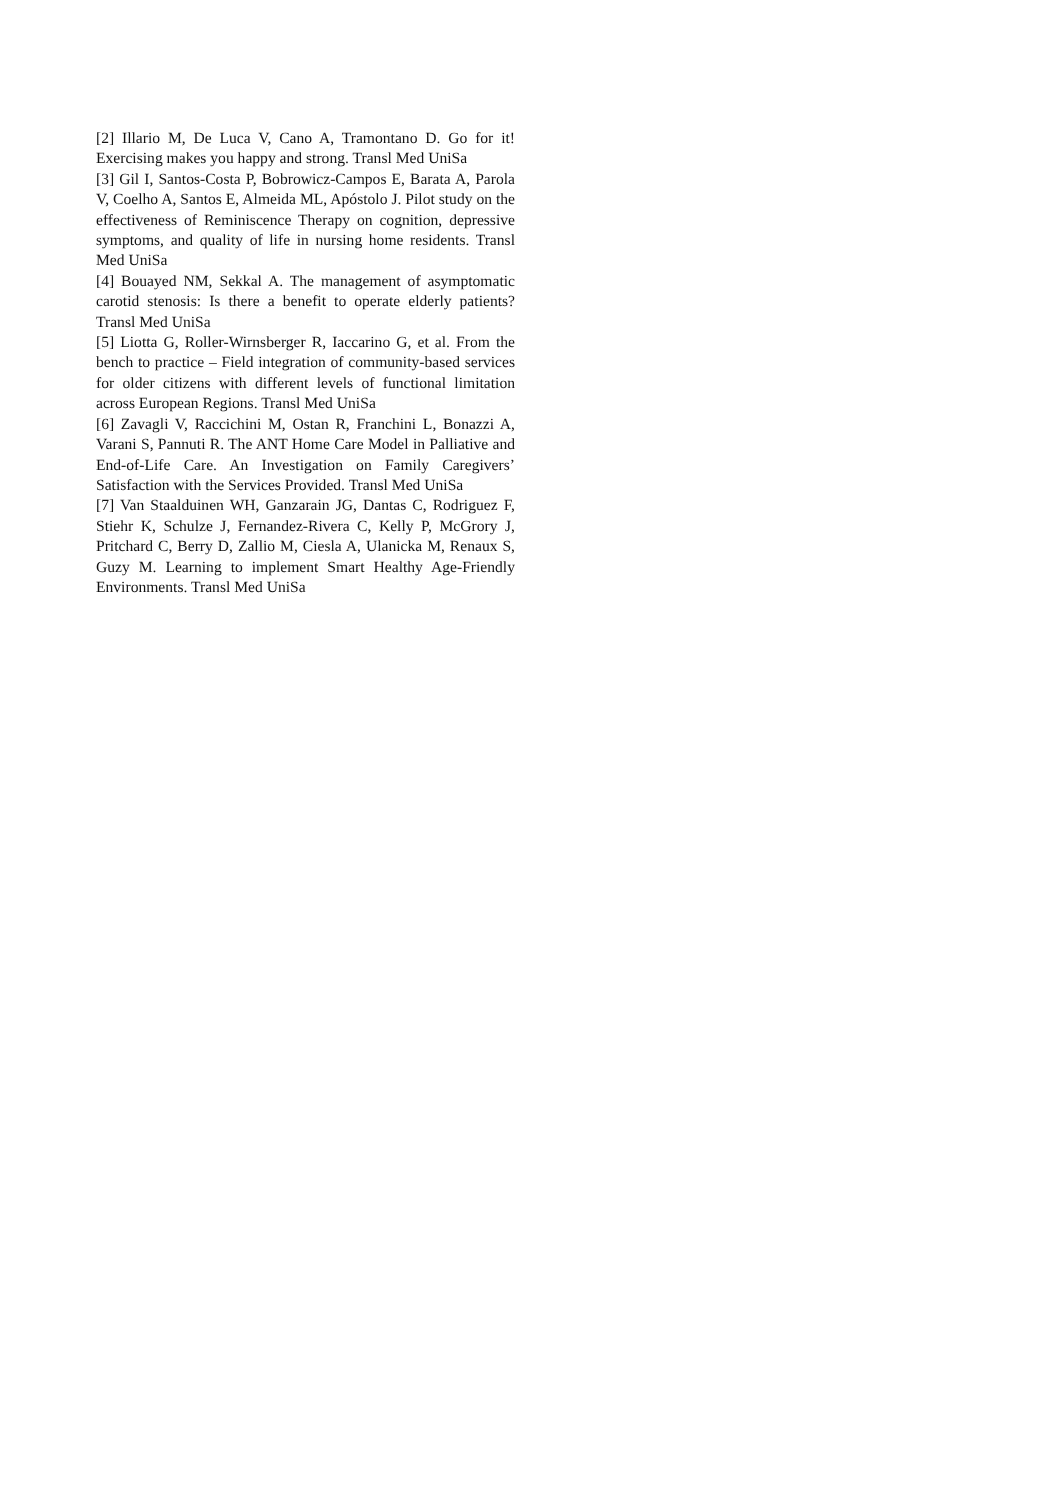[2] Illario M, De Luca V, Cano A, Tramontano D. Go for it! Exercising makes you happy and strong. Transl Med UniSa
[3] Gil I, Santos-Costa P, Bobrowicz-Campos E, Barata A, Parola V, Coelho A, Santos E, Almeida ML, Apóstolo J. Pilot study on the effectiveness of Reminiscence Therapy on cognition, depressive symptoms, and quality of life in nursing home residents. Transl Med UniSa
[4] Bouayed NM, Sekkal A. The management of asymptomatic carotid stenosis: Is there a benefit to operate elderly patients? Transl Med UniSa
[5] Liotta G, Roller-Wirnsberger R, Iaccarino G, et al. From the bench to practice – Field integration of community-based services for older citizens with different levels of functional limitation across European Regions. Transl Med UniSa
[6] Zavagli V, Raccichini M, Ostan R, Franchini L, Bonazzi A, Varani S, Pannuti R. The ANT Home Care Model in Palliative and End-of-Life Care. An Investigation on Family Caregivers’ Satisfaction with the Services Provided. Transl Med UniSa
[7] Van Staalduinen WH, Ganzarain JG, Dantas C, Rodriguez F, Stiehr K, Schulze J, Fernandez-Rivera C, Kelly P, McGrory J, Pritchard C, Berry D, Zallio M, Ciesla A, Ulanicka M, Renaux S, Guzy M. Learning to implement Smart Healthy Age-Friendly Environments. Transl Med UniSa